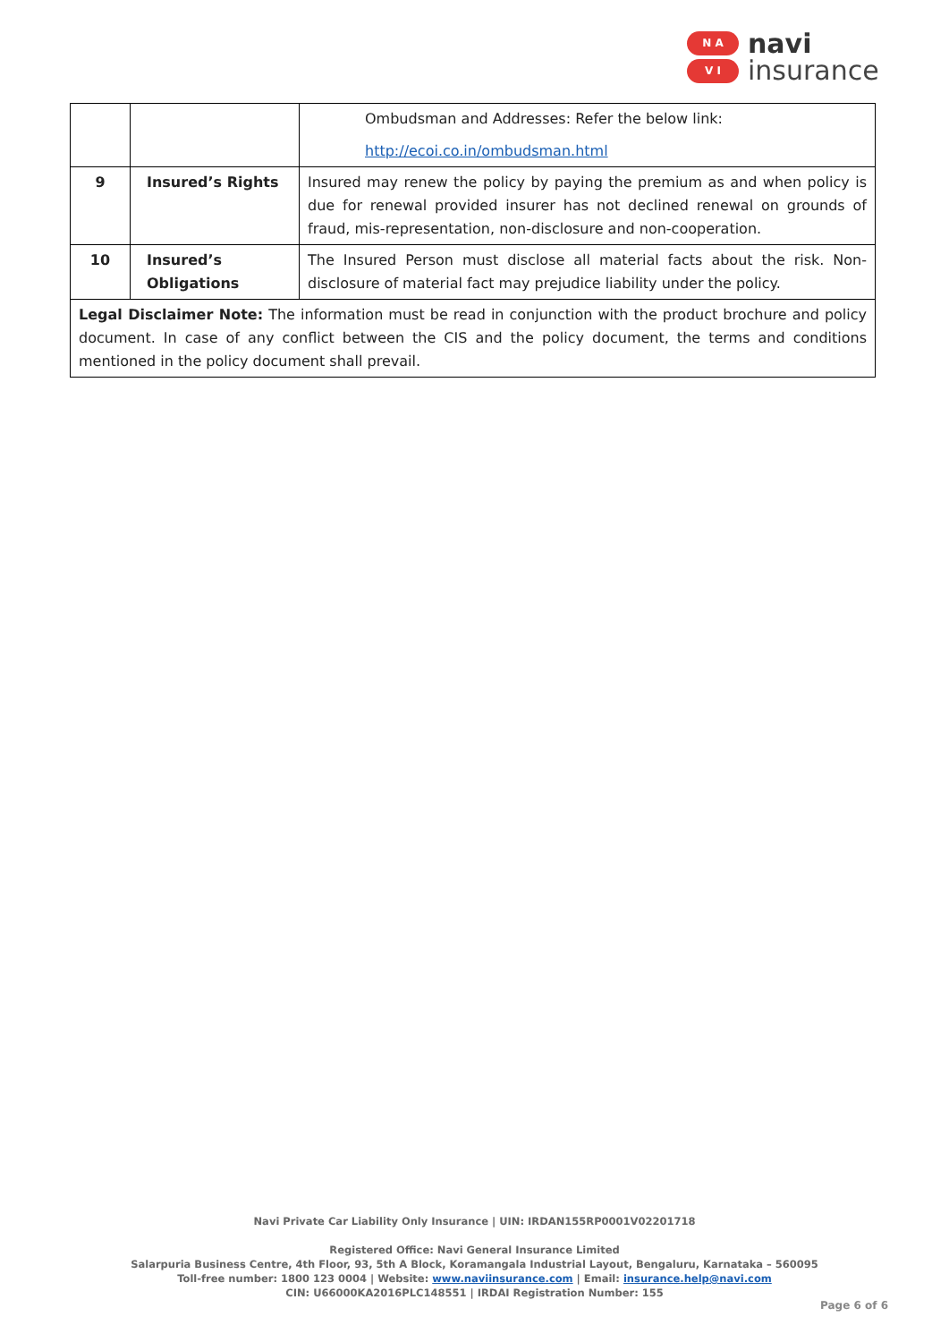N A
V I
navi
insurance
| | | Ombudsman and Addresses: Refer the below link: http://ecoi.co.in/ombudsman.html |
| 9 | Insured’s Rights | Insured may renew the policy by paying the premium as and when policy is due for renewal provided insurer has not declined renewal on grounds of fraud, mis-representation, non-disclosure and non-cooperation. |
| 10 | Insured’s Obligations | The Insured Person must disclose all material facts about the risk. Non-disclosure of material fact may prejudice liability under the policy. |
| Legal Disclaimer Note: The information must be read in conjunction with the product brochure and policy document. In case of any conflict between the CIS and the policy document, the terms and conditions mentioned in the policy document shall prevail. | | |
Navi Private Car Liability Only Insurance | UIN: IRDAN155RP0001V02201718
Registered Office: Navi General Insurance Limited
Salarpuria Business Centre, 4th Floor, 93, 5th A Block, Koramangala Industrial Layout, Bengaluru, Karnataka – 560095
Toll-free number: 1800 123 0004 | Website: www.naviinsurance.com | Email: insurance.help@navi.com
CIN: U66000KA2016PLC148551 | IRDAI Registration Number: 155
Page 6 of 6